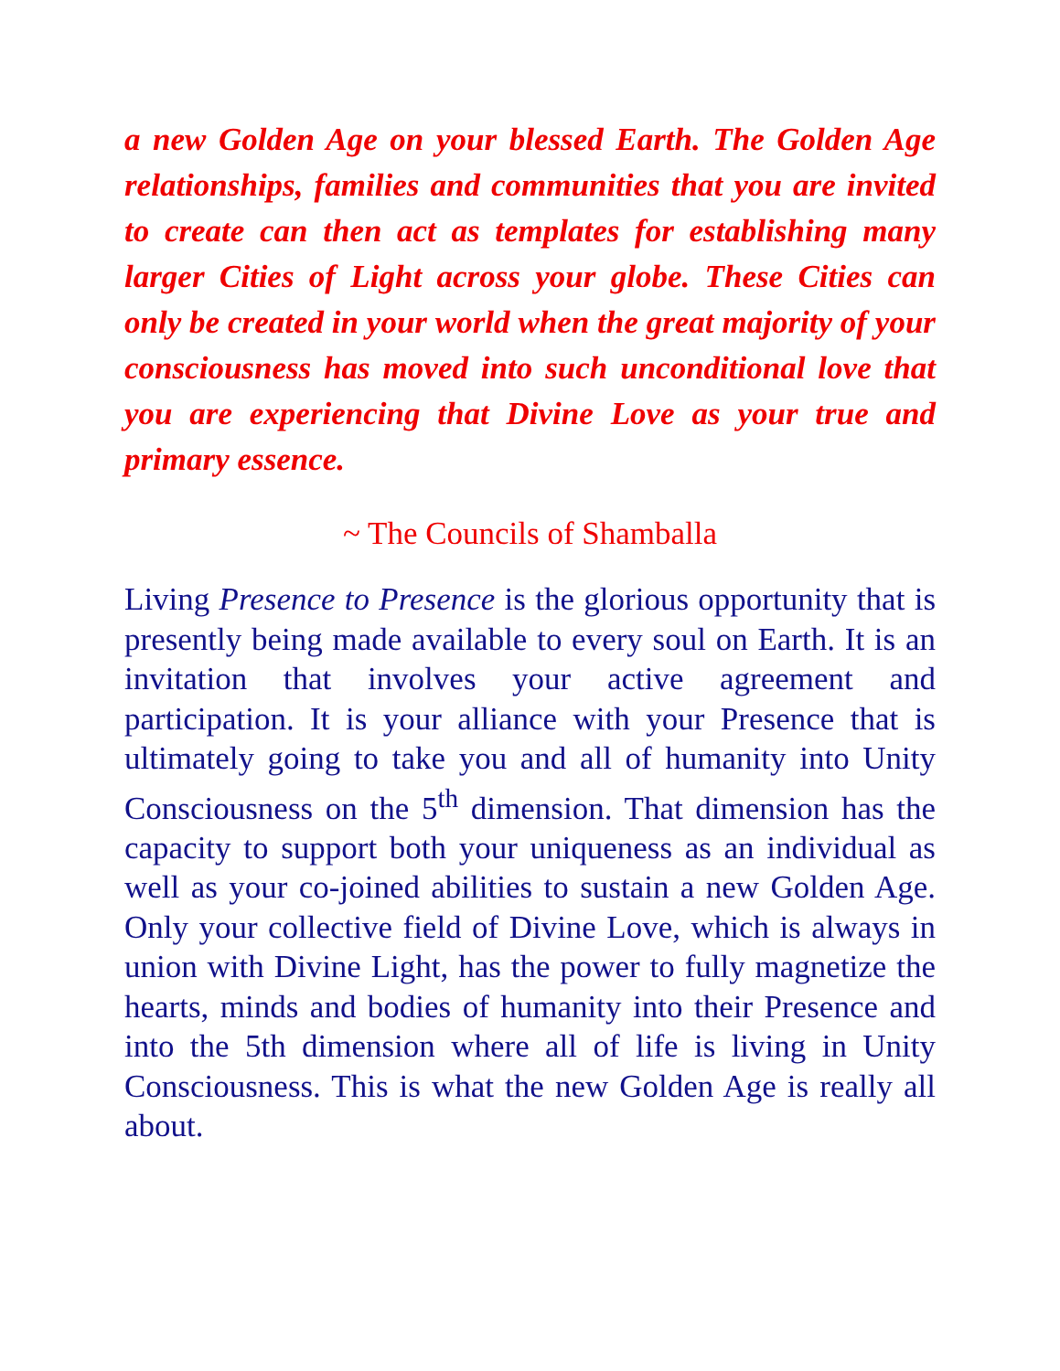a new Golden Age on your blessed Earth. The Golden Age relationships, families and communities that you are invited to create can then act as templates for establishing many larger Cities of Light across your globe. These Cities can only be created in your world when the great majority of your consciousness has moved into such unconditional love that you are experiencing that Divine Love as your true and primary essence.
~ The Councils of Shamballa
Living Presence to Presence is the glorious opportunity that is presently being made available to every soul on Earth. It is an invitation that involves your active agreement and participation. It is your alliance with your Presence that is ultimately going to take you and all of humanity into Unity Consciousness on the 5<sup>th</sup> dimension. That dimension has the capacity to support both your uniqueness as an individual as well as your co-joined abilities to sustain a new Golden Age. Only your collective field of Divine Love, which is always in union with Divine Light, has the power to fully magnetize the hearts, minds and bodies of humanity into their Presence and into the 5th dimension where all of life is living in Unity Consciousness. This is what the new Golden Age is really all about.